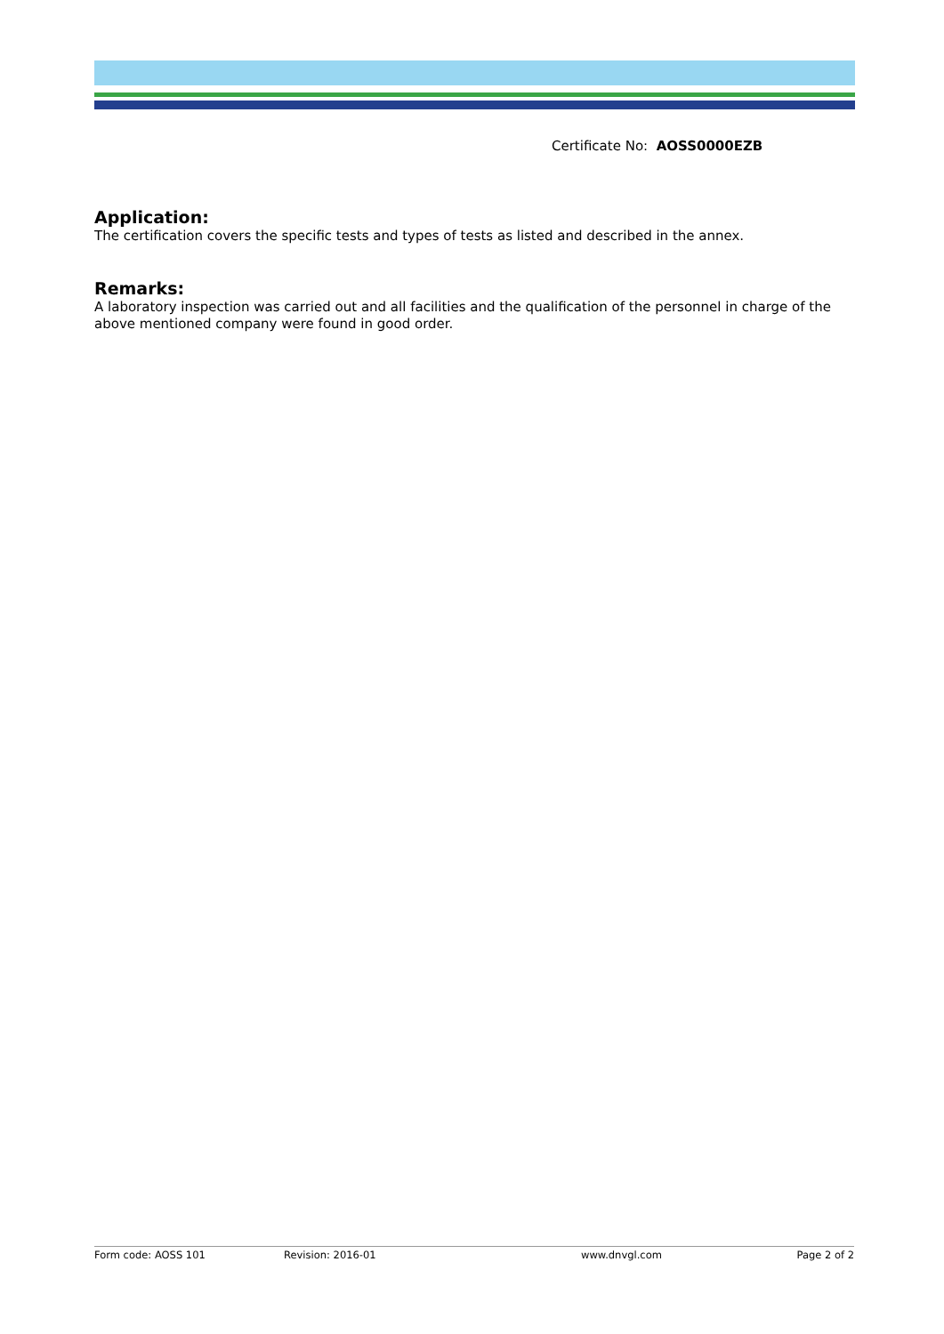Certificate No: AOSS0000EZB
Application:
The certification covers the specific tests and types of tests as listed and described in the annex.
Remarks:
A laboratory inspection was carried out and all facilities and the qualification of the personnel in charge of the above mentioned company were found in good order.
Form code: AOSS 101 Revision: 2016-01 www.dnvgl.com Page 2 of 2